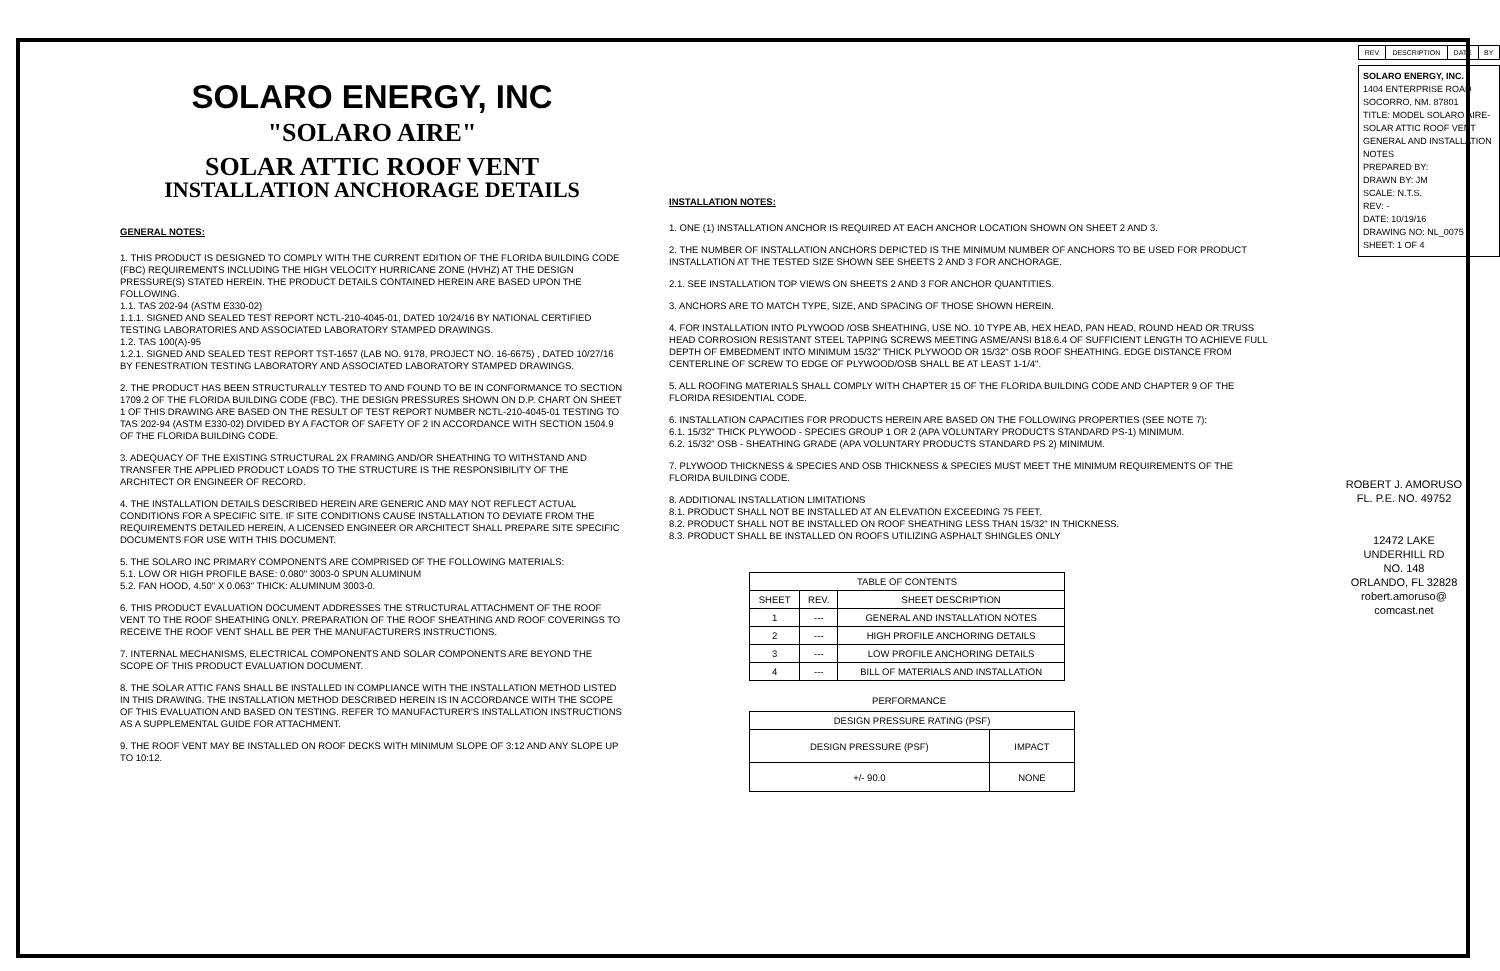SOLARO ENERGY, INC
"SOLARO AIRE"
SOLAR ATTIC ROOF VENT
INSTALLATION ANCHORAGE DETAILS
GENERAL NOTES:
1. THIS PRODUCT IS DESIGNED TO COMPLY WITH THE CURRENT EDITION OF THE FLORIDA BUILDING CODE (FBC) REQUIREMENTS INCLUDING THE HIGH VELOCITY HURRICANE ZONE (HVHZ) AT THE DESIGN PRESSURE(S) STATED HEREIN. THE PRODUCT DETAILS CONTAINED HEREIN ARE BASED UPON THE FOLLOWING.
1.1. TAS 202-94 (ASTM E330-02)
1.1.1. SIGNED AND SEALED TEST REPORT NCTL-210-4045-01, DATED 10/24/16 BY NATIONAL CERTIFIED TESTING LABORATORIES AND ASSOCIATED LABORATORY STAMPED DRAWINGS.
1.2. TAS 100(A)-95
1.2.1. SIGNED AND SEALED TEST REPORT TST-1657 (LAB NO. 9178, PROJECT NO. 16-6675) , DATED 10/27/16 BY FENESTRATION TESTING LABORATORY AND ASSOCIATED LABORATORY STAMPED DRAWINGS.
2. THE PRODUCT HAS BEEN STRUCTURALLY TESTED TO AND FOUND TO BE IN CONFORMANCE TO SECTION 1709.2 OF THE FLORIDA BUILDING CODE (FBC). THE DESIGN PRESSURES SHOWN ON D.P. CHART ON SHEET 1 OF THIS DRAWING ARE BASED ON THE RESULT OF TEST REPORT NUMBER NCTL-210-4045-01 TESTING TO TAS 202-94 (ASTM E330-02) DIVIDED BY A FACTOR OF SAFETY OF 2 IN ACCORDANCE WITH SECTION 1504.9 OF THE FLORIDA BUILDING CODE.
3. ADEQUACY OF THE EXISTING STRUCTURAL 2X FRAMING AND/OR SHEATHING TO WITHSTAND AND TRANSFER THE APPLIED PRODUCT LOADS TO THE STRUCTURE IS THE RESPONSIBILITY OF THE ARCHITECT OR ENGINEER OF RECORD.
4. THE INSTALLATION DETAILS DESCRIBED HEREIN ARE GENERIC AND MAY NOT REFLECT ACTUAL CONDITIONS FOR A SPECIFIC SITE. IF SITE CONDITIONS CAUSE INSTALLATION TO DEVIATE FROM THE REQUIREMENTS DETAILED HEREIN, A LICENSED ENGINEER OR ARCHITECT SHALL PREPARE SITE SPECIFIC DOCUMENTS FOR USE WITH THIS DOCUMENT.
5. THE SOLARO INC PRIMARY COMPONENTS ARE COMPRISED OF THE FOLLOWING MATERIALS:
5.1. LOW OR HIGH PROFILE BASE: 0.080" 3003-0 SPUN ALUMINUM
5.2. FAN HOOD, 4.50" X 0.063" THICK: ALUMINUM 3003-0.
6. THIS PRODUCT EVALUATION DOCUMENT ADDRESSES THE STRUCTURAL ATTACHMENT OF THE ROOF VENT TO THE ROOF SHEATHING ONLY. PREPARATION OF THE ROOF SHEATHING AND ROOF COVERINGS TO RECEIVE THE ROOF VENT SHALL BE PER THE MANUFACTURERS INSTRUCTIONS.
7. INTERNAL MECHANISMS, ELECTRICAL COMPONENTS AND SOLAR COMPONENTS ARE BEYOND THE SCOPE OF THIS PRODUCT EVALUATION DOCUMENT.
8. THE SOLAR ATTIC FANS SHALL BE INSTALLED IN COMPLIANCE WITH THE INSTALLATION METHOD LISTED IN THIS DRAWING. THE INSTALLATION METHOD DESCRIBED HEREIN IS IN ACCORDANCE WITH THE SCOPE OF THIS EVALUATION AND BASED ON TESTING. REFER TO MANUFACTURER'S INSTALLATION INSTRUCTIONS AS A SUPPLEMENTAL GUIDE FOR ATTACHMENT.
9. THE ROOF VENT MAY BE INSTALLED ON ROOF DECKS WITH MINIMUM SLOPE OF 3:12 AND ANY SLOPE UP TO 10:12.
INSTALLATION NOTES:
1. ONE (1) INSTALLATION ANCHOR IS REQUIRED AT EACH ANCHOR LOCATION SHOWN ON SHEET 2 AND 3.
2. THE NUMBER OF INSTALLATION ANCHORS DEPICTED IS THE MINIMUM NUMBER OF ANCHORS TO BE USED FOR PRODUCT INSTALLATION AT THE TESTED SIZE SHOWN SEE SHEETS 2 AND 3 FOR ANCHORAGE.
2.1. SEE INSTALLATION TOP VIEWS ON SHEETS 2 AND 3 FOR ANCHOR QUANTITIES.
3. ANCHORS ARE TO MATCH TYPE, SIZE, AND SPACING OF THOSE SHOWN HEREIN.
4. FOR INSTALLATION INTO PLYWOOD /OSB SHEATHING, USE NO. 10 TYPE AB, HEX HEAD, PAN HEAD, ROUND HEAD OR TRUSS HEAD CORROSION RESISTANT STEEL TAPPING SCREWS MEETING ASME/ANSI B18.6.4 OF SUFFICIENT LENGTH TO ACHIEVE FULL DEPTH OF EMBEDMENT INTO MINIMUM 15/32" THICK PLYWOOD OR 15/32" OSB ROOF SHEATHING. EDGE DISTANCE FROM CENTERLINE OF SCREW TO EDGE OF PLYWOOD/OSB SHALL BE AT LEAST 1-1/4".
5. ALL ROOFING MATERIALS SHALL COMPLY WITH CHAPTER 15 OF THE FLORIDA BUILDING CODE AND CHAPTER 9 OF THE FLORIDA RESIDENTIAL CODE.
6. INSTALLATION CAPACITIES FOR PRODUCTS HEREIN ARE BASED ON THE FOLLOWING PROPERTIES (SEE NOTE 7):
6.1. 15/32" THICK PLYWOOD - SPECIES GROUP 1 OR 2 (APA VOLUNTARY PRODUCTS STANDARD PS-1) MINIMUM.
6.2. 15/32" OSB - SHEATHING GRADE (APA VOLUNTARY PRODUCTS STANDARD PS 2) MINIMUM.
7. PLYWOOD THICKNESS & SPECIES AND OSB THICKNESS & SPECIES MUST MEET THE MINIMUM REQUIREMENTS OF THE FLORIDA BUILDING CODE.
8. ADDITIONAL INSTALLATION LIMITATIONS
8.1. PRODUCT SHALL NOT BE INSTALLED AT AN ELEVATION EXCEEDING 75 FEET.
8.2. PRODUCT SHALL NOT BE INSTALLED ON ROOF SHEATHING LESS THAN 15/32" IN THICKNESS.
8.3. PRODUCT SHALL BE INSTALLED ON ROOFS UTILIZING ASPHALT SHINGLES ONLY
| TABLE OF CONTENTS | | |
| --- | --- | --- |
| SHEET | REV. | SHEET DESCRIPTION |
| 1 | --- | GENERAL AND INSTALLATION NOTES |
| 2 | --- | HIGH PROFILE ANCHORING DETAILS |
| 3 | --- | LOW PROFILE ANCHORING DETAILS |
| 4 | --- | BILL OF MATERIALS AND INSTALLATION |
PERFORMANCE
| DESIGN PRESSURE RATING (PSF) | |
| --- | --- |
| DESIGN PRESSURE (PSF) | IMPACT |
| +/- 90.0 | NONE |
| REV | DESCRIPTION | DATE | BY |
SOLARO ENERGY, INC.
1404 ENTERPRISE ROAD
SOCORRO, NM. 87801
TITLE: MODEL SOLARO AIRE-SOLAR ATTIC ROOF VENT GENERAL AND INSTALLATION NOTES
PREPARED BY:
DRAWN BY: JM
SCALE: N.T.S.
REV: -
DATE: 10/19/16
DRAWING NO: NL_0075
SHEET: 1 OF 4
ROBERT J. AMORUSO
FL. P.E. NO. 49752
12472 LAKE
UNDERHILL RD
NO. 148
ORLANDO, FL 32828
robert.amoruso@
comcast.net